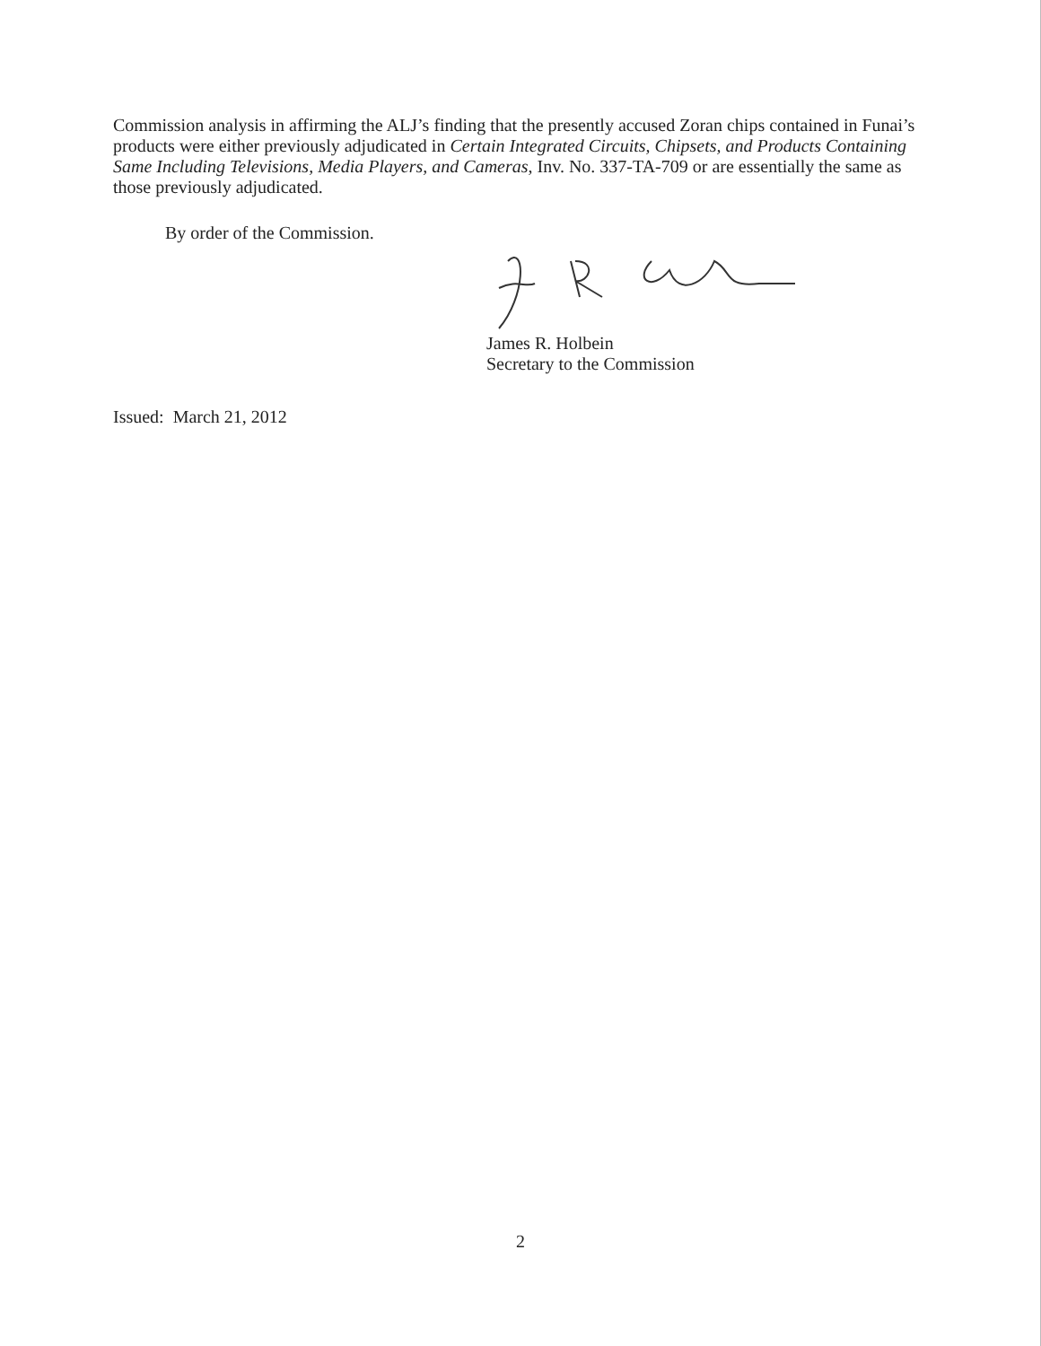Commission analysis in affirming the ALJ’s finding that the presently accused Zoran chips contained in Funai’s products were either previously adjudicated in Certain Integrated Circuits, Chipsets, and Products Containing Same Including Televisions, Media Players, and Cameras, Inv. No. 337-TA-709 or are essentially the same as those previously adjudicated.
By order of the Commission.
James R. Holbein
Secretary to the Commission
Issued: March 21, 2012
2